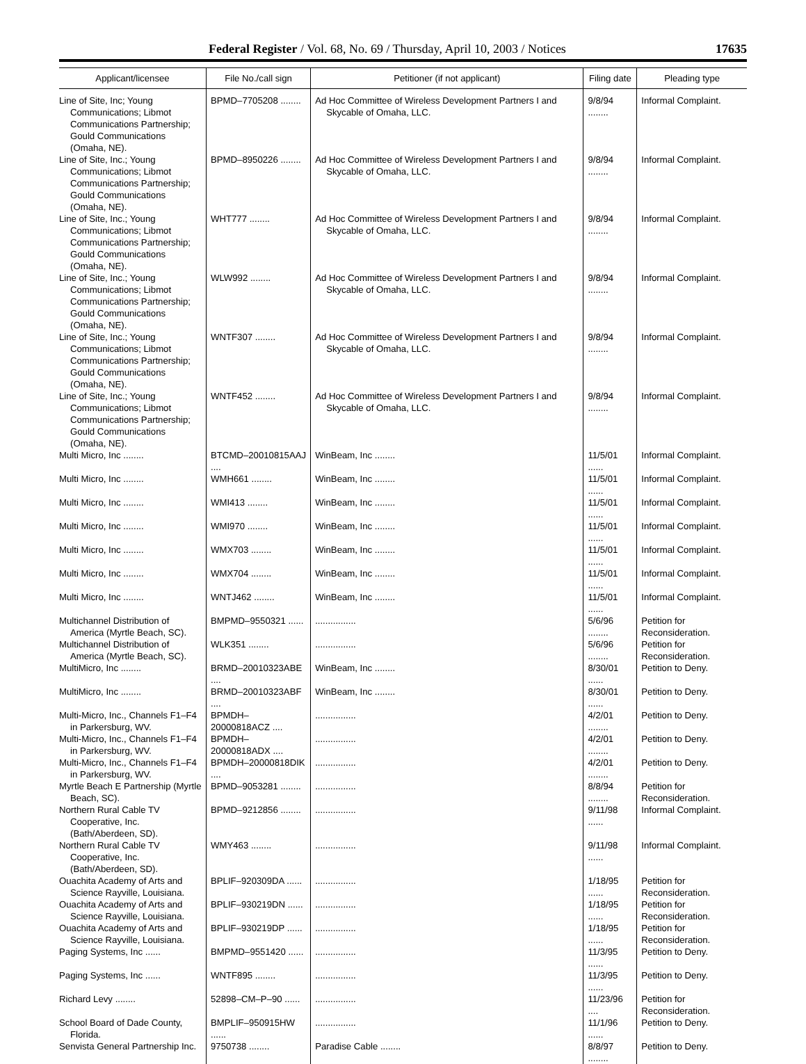Federal Register / Vol. 68, No. 69 / Thursday, April 10, 2003 / Notices 17635
| Applicant/licensee | File No./call sign | Petitioner (if not applicant) | Filing date | Pleading type |
| --- | --- | --- | --- | --- |
| Line of Site, Inc; Young Communications; Libmot Communications Partnership; Gould Communications (Omaha, NE). | BPMD–7705208 ........ | Ad Hoc Committee of Wireless Development Partners I and Skycable of Omaha, LLC. | 9/8/94 ........ | Informal Complaint. |
| Line of Site, Inc.; Young Communications; Libmot Communications Partnership; Gould Communications (Omaha, NE). | BPMD–8950226 ........ | Ad Hoc Committee of Wireless Development Partners I and Skycable of Omaha, LLC. | 9/8/94 ........ | Informal Complaint. |
| Line of Site, Inc.; Young Communications; Libmot Communications Partnership; Gould Communications (Omaha, NE). | WHT777 ........ | Ad Hoc Committee of Wireless Development Partners I and Skycable of Omaha, LLC. | 9/8/94 ........ | Informal Complaint. |
| Line of Site, Inc.; Young Communications; Libmot Communications Partnership; Gould Communications (Omaha, NE). | WLW992 ........ | Ad Hoc Committee of Wireless Development Partners I and Skycable of Omaha, LLC. | 9/8/94 ........ | Informal Complaint. |
| Line of Site, Inc.; Young Communications; Libmot Communications Partnership; Gould Communications (Omaha, NE). | WNTF307 ........ | Ad Hoc Committee of Wireless Development Partners I and Skycable of Omaha, LLC. | 9/8/94 ........ | Informal Complaint. |
| Line of Site, Inc.; Young Communications; Libmot Communications Partnership; Gould Communications (Omaha, NE). | WNTF452 ........ | Ad Hoc Committee of Wireless Development Partners I and Skycable of Omaha, LLC. | 9/8/94 ........ | Informal Complaint. |
| Multi Micro, Inc ........ | BTCMD–20010815AAJ .... | WinBeam, Inc ........ | 11/5/01 ...... | Informal Complaint. |
| Multi Micro, Inc ........ | WMH661 ........ | WinBeam, Inc ........ | 11/5/01 ...... | Informal Complaint. |
| Multi Micro, Inc ........ | WMI413 ........ | WinBeam, Inc ........ | 11/5/01 ...... | Informal Complaint. |
| Multi Micro, Inc ........ | WMI970 ........ | WinBeam, Inc ........ | 11/5/01 ...... | Informal Complaint. |
| Multi Micro, Inc ........ | WMX703 ........ | WinBeam, Inc ........ | 11/5/01 ...... | Informal Complaint. |
| Multi Micro, Inc ........ | WMX704 ........ | WinBeam, Inc ........ | 11/5/01 ...... | Informal Complaint. |
| Multi Micro, Inc ........ | WNTJ462 ........ | WinBeam, Inc ........ | 11/5/01 ...... | Informal Complaint. |
| Multichannel Distribution of America (Myrtle Beach, SC). | BMPMD–9550321 ...... | ................ | 5/6/96 ........ | Petition for Reconsideration. |
| Multichannel Distribution of America (Myrtle Beach, SC). | WLK351 ........ | ................ | 5/6/96 ........ | Petition for Reconsideration. |
| MultiMicro, Inc ........ | BRMD–20010323ABE .... | WinBeam, Inc ........ | 8/30/01 ...... | Petition to Deny. |
| MultiMicro, Inc ........ | BRMD–20010323ABF .... | WinBeam, Inc ........ | 8/30/01 ...... | Petition to Deny. |
| Multi-Micro, Inc., Channels F1–F4 in Parkersburg, WV. | BPMDH–20000818ACZ .... | ................ | 4/2/01 ........ | Petition to Deny. |
| Multi-Micro, Inc., Channels F1–F4 in Parkersburg, WV. | BPMDH–20000818ADX .... | ................ | 4/2/01 ........ | Petition to Deny. |
| Multi-Micro, Inc., Channels F1–F4 in Parkersburg, WV. | BPMDH–20000818DIK .... | ................ | 4/2/01 ........ | Petition to Deny. |
| Myrtle Beach E Partnership (Myrtle Beach, SC). | BPMD–9053281 ........ | ................ | 8/8/94 ........ | Petition for Reconsideration. |
| Northern Rural Cable TV Cooperative, Inc. (Bath/Aberdeen, SD). | BPMD–9212856 ........ | ................ | 9/11/98 ...... | Informal Complaint. |
| Northern Rural Cable TV Cooperative, Inc. (Bath/Aberdeen, SD). | WMY463 ........ | ................ | 9/11/98 ...... | Informal Complaint. |
| Ouachita Academy of Arts and Science Rayville, Louisiana. | BPLIF–920309DA ...... | ................ | 1/18/95 ...... | Petition for Reconsideration. |
| Ouachita Academy of Arts and Science Rayville, Louisiana. | BPLIF–930219DN ...... | ................ | 1/18/95 ...... | Petition for Reconsideration. |
| Ouachita Academy of Arts and Science Rayville, Louisiana. | BPLIF–930219DP ...... | ................ | 1/18/95 ...... | Petition for Reconsideration. |
| Paging Systems, Inc ...... | BMPMD–9551420 ...... | ................ | 11/3/95 ...... | Petition to Deny. |
| Paging Systems, Inc ...... | WNTF895 ........ | ................ | 11/3/95 ...... | Petition to Deny. |
| Richard Levy ........ | 52898–CM–P–90 ...... | ................ | 11/23/96 .... | Petition for Reconsideration. |
| School Board of Dade County, Florida. | BMPLIF–950915HW ...... | ................ | 11/1/96 ...... | Petition to Deny. |
| Senvista General Partnership Inc. | 9750738 ........ | Paradise Cable ........ | 8/8/97 ........ | Petition to Deny. |